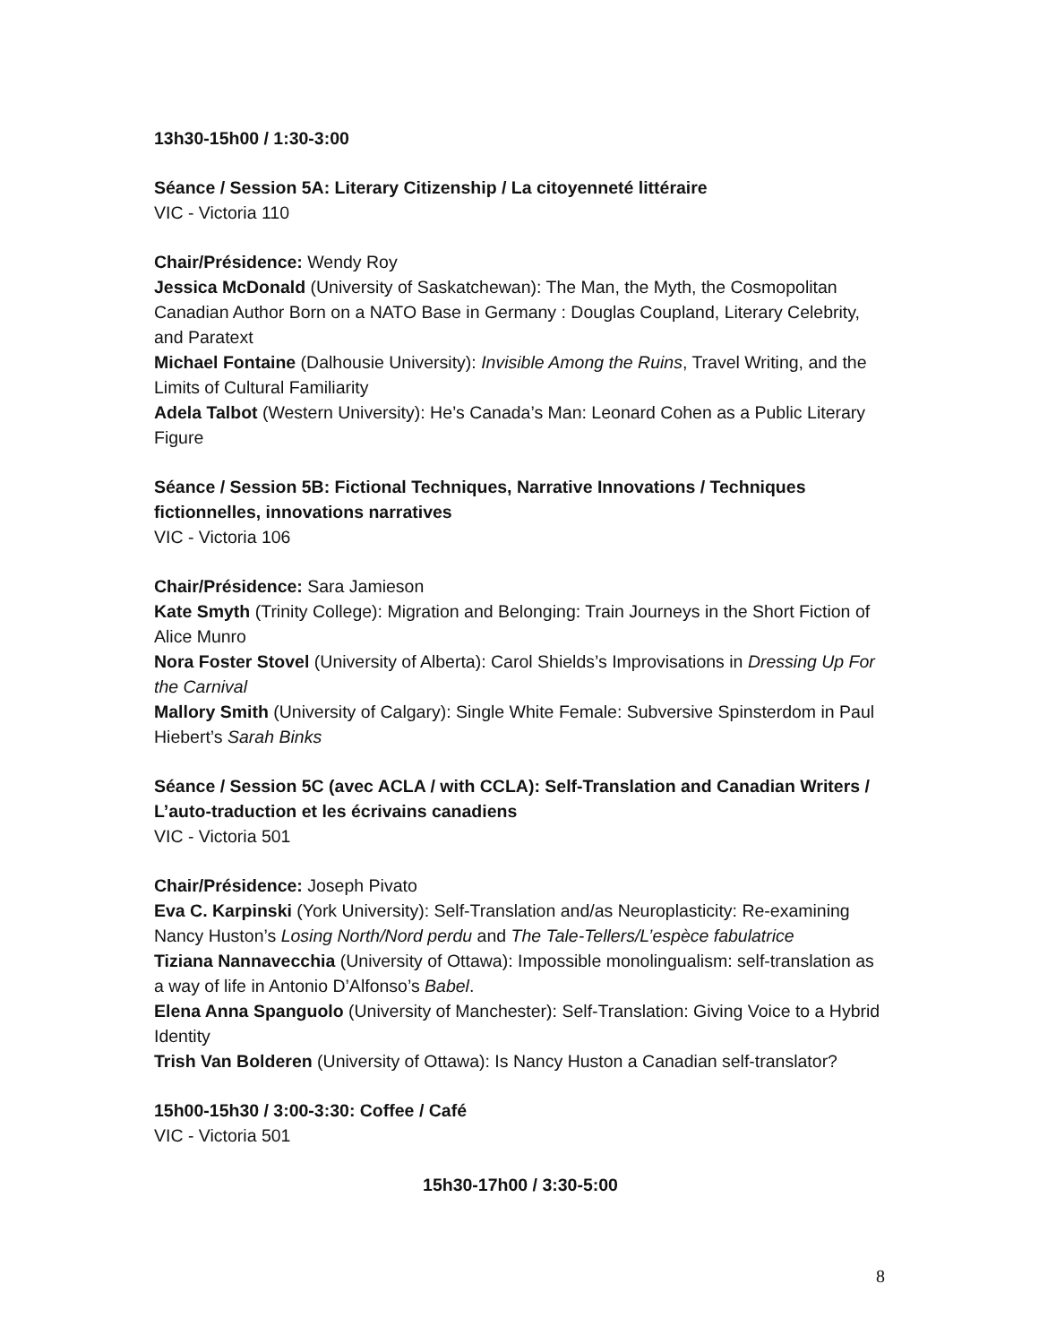13h30-15h00 / 1:30-3:00
Séance / Session 5A: Literary Citizenship / La citoyenneté littéraire
VIC - Victoria 110
Chair/Présidence: Wendy Roy
Jessica McDonald (University of Saskatchewan): The Man, the Myth, the Cosmopolitan Canadian Author Born on a NATO Base in Germany : Douglas Coupland, Literary Celebrity, and Paratext
Michael Fontaine (Dalhousie University): Invisible Among the Ruins, Travel Writing, and the Limits of Cultural Familiarity
Adela Talbot (Western University): He’s Canada’s Man: Leonard Cohen as a Public Literary Figure
Séance / Session 5B: Fictional Techniques, Narrative Innovations / Techniques fictionnelles, innovations narratives
VIC - Victoria 106
Chair/Présidence: Sara Jamieson
Kate Smyth (Trinity College): Migration and Belonging: Train Journeys in the Short Fiction of Alice Munro
Nora Foster Stovel (University of Alberta): Carol Shields’s Improvisations in Dressing Up For the Carnival
Mallory Smith (University of Calgary): Single White Female: Subversive Spinsterdom in Paul Hiebert’s Sarah Binks
Séance / Session 5C (avec ACLA / with CCLA): Self-Translation and Canadian Writers / L’auto-traduction et les écrivains canadiens
VIC - Victoria 501
Chair/Présidence: Joseph Pivato
Eva C. Karpinski (York University): Self-Translation and/as Neuroplasticity: Re-examining Nancy Huston’s Losing North/Nord perdu and The Tale-Tellers/L’espèce fabulatrice
Tiziana Nannavecchia (University of Ottawa): Impossible monolingualism: self-translation as a way of life in Antonio D’Alfonso’s Babel.
Elena Anna Spanguolo (University of Manchester): Self-Translation: Giving Voice to a Hybrid Identity
Trish Van Bolderen (University of Ottawa): Is Nancy Huston a Canadian self-translator?
15h00-15h30 / 3:00-3:30: Coffee / Café
VIC - Victoria 501
15h30-17h00 / 3:30-5:00
8